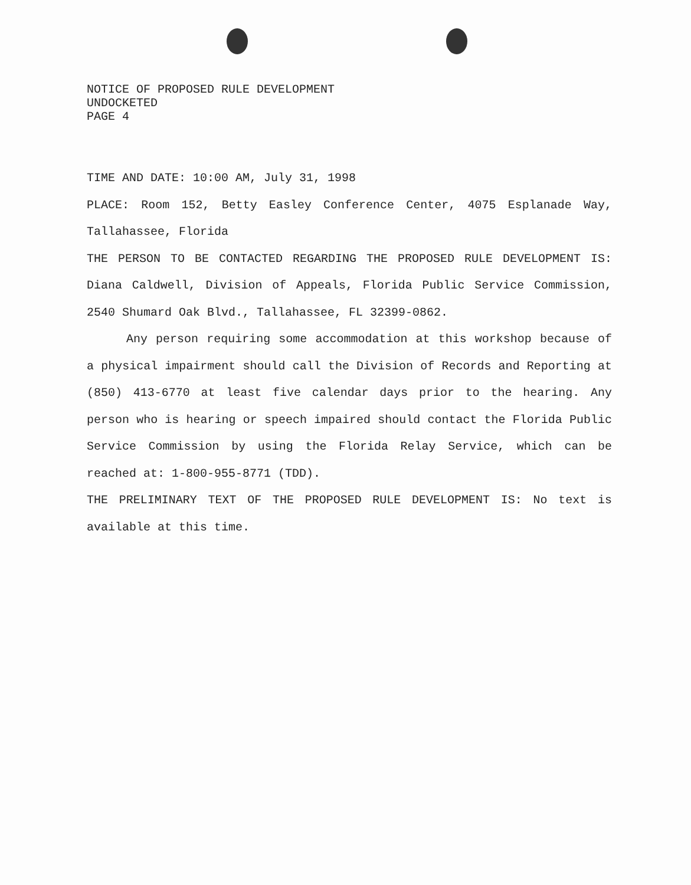NOTICE OF PROPOSED RULE DEVELOPMENT
UNDOCKETED
PAGE 4
TIME AND DATE: 10:00 AM, July 31, 1998
PLACE: Room 152, Betty Easley Conference Center, 4075 Esplanade Way, Tallahassee, Florida
THE PERSON TO BE CONTACTED REGARDING THE PROPOSED RULE DEVELOPMENT IS: Diana Caldwell, Division of Appeals, Florida Public Service Commission, 2540 Shumard Oak Blvd., Tallahassee, FL 32399-0862.
Any person requiring some accommodation at this workshop because of a physical impairment should call the Division of Records and Reporting at (850) 413-6770 at least five calendar days prior to the hearing. Any person who is hearing or speech impaired should contact the Florida Public Service Commission by using the Florida Relay Service, which can be reached at: 1-800-955-8771 (TDD).
THE PRELIMINARY TEXT OF THE PROPOSED RULE DEVELOPMENT IS: No text is available at this time.